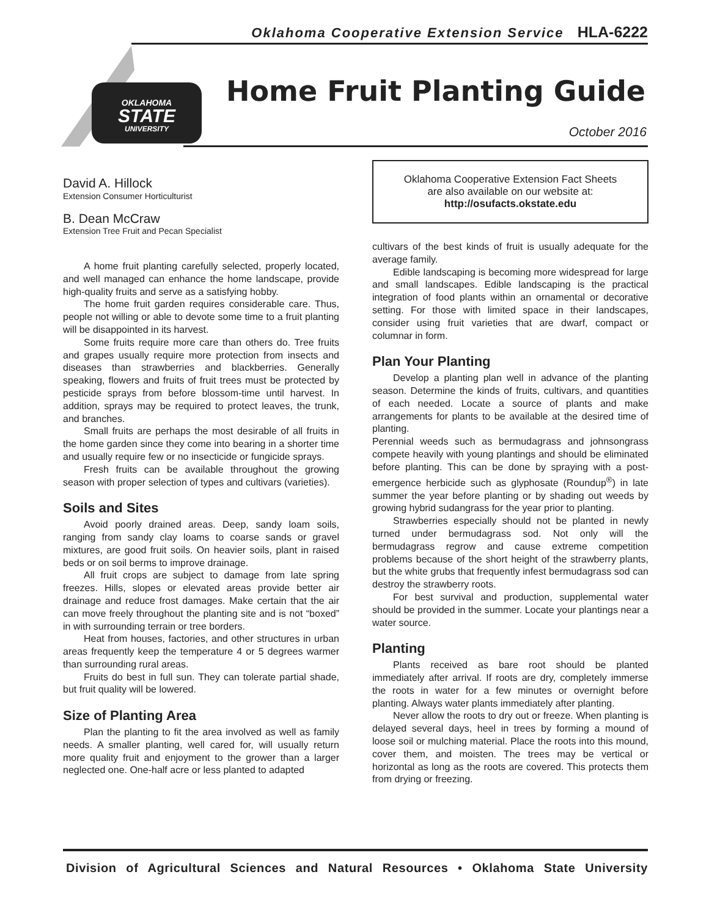Oklahoma Cooperative Extension Service HLA-6222
OKLAHOMA
STATE
UNIVERSITY
Home Fruit Planting Guide
October 2016
David A. Hillock
Extension Consumer Horticulturist
B. Dean McCraw
Extension Tree Fruit and Pecan Specialist
A home fruit planting carefully selected, properly located, and well managed can enhance the home landscape, provide high-quality fruits and serve as a satisfying hobby.
The home fruit garden requires considerable care. Thus, people not willing or able to devote some time to a fruit planting will be disappointed in its harvest.
Some fruits require more care than others do. Tree fruits and grapes usually require more protection from insects and diseases than strawberries and blackberries. Generally speaking, flowers and fruits of fruit trees must be protected by pesticide sprays from before blossom-time until harvest. In addition, sprays may be required to protect leaves, the trunk, and branches.
Small fruits are perhaps the most desirable of all fruits in the home garden since they come into bearing in a shorter time and usually require few or no insecticide or fungicide sprays.
Fresh fruits can be available throughout the growing season with proper selection of types and cultivars (varieties).
Soils and Sites
Avoid poorly drained areas. Deep, sandy loam soils, ranging from sandy clay loams to coarse sands or gravel mixtures, are good fruit soils. On heavier soils, plant in raised beds or on soil berms to improve drainage.
All fruit crops are subject to damage from late spring freezes. Hills, slopes or elevated areas provide better air drainage and reduce frost damages. Make certain that the air can move freely throughout the planting site and is not “boxed” in with surrounding terrain or tree borders.
Heat from houses, factories, and other structures in urban areas frequently keep the temperature 4 or 5 degrees warmer than surrounding rural areas.
Fruits do best in full sun. They can tolerate partial shade, but fruit quality will be lowered.
Size of Planting Area
Plan the planting to fit the area involved as well as family needs. A smaller planting, well cared for, will usually return more quality fruit and enjoyment to the grower than a larger neglected one. One-half acre or less planted to adapted
Oklahoma Cooperative Extension Fact Sheets
are also available on our website at:
http://osufacts.okstate.edu
cultivars of the best kinds of fruit is usually adequate for the average family.
Edible landscaping is becoming more widespread for large and small landscapes. Edible landscaping is the practical integration of food plants within an ornamental or decorative setting. For those with limited space in their landscapes, consider using fruit varieties that are dwarf, compact or columnar in form.
Plan Your Planting
Develop a planting plan well in advance of the planting season. Determine the kinds of fruits, cultivars, and quantities of each needed. Locate a source of plants and make arrangements for plants to be available at the desired time of planting.
Perennial weeds such as bermudagrass and johnsongrass compete heavily with young plantings and should be eliminated before planting. This can be done by spraying with a post-emergence herbicide such as glyphosate (Roundup<sup>®</sup>) in late summer the year before planting or by shading out weeds by growing hybrid sudangrass for the year prior to planting.
Strawberries especially should not be planted in newly turned under bermudagrass sod. Not only will the bermudagrass regrow and cause extreme competition problems because of the short height of the strawberry plants, but the white grubs that frequently infest bermudagrass sod can destroy the strawberry roots.
For best survival and production, supplemental water should be provided in the summer. Locate your plantings near a water source.
Planting
Plants received as bare root should be planted immediately after arrival. If roots are dry, completely immerse the roots in water for a few minutes or overnight before planting. Always water plants immediately after planting.
Never allow the roots to dry out or freeze. When planting is delayed several days, heel in trees by forming a mound of loose soil or mulching material. Place the roots into this mound, cover them, and moisten. The trees may be vertical or horizontal as long as the roots are covered. This protects them from drying or freezing.
Division of Agricultural Sciences and Natural Resources • Oklahoma State University